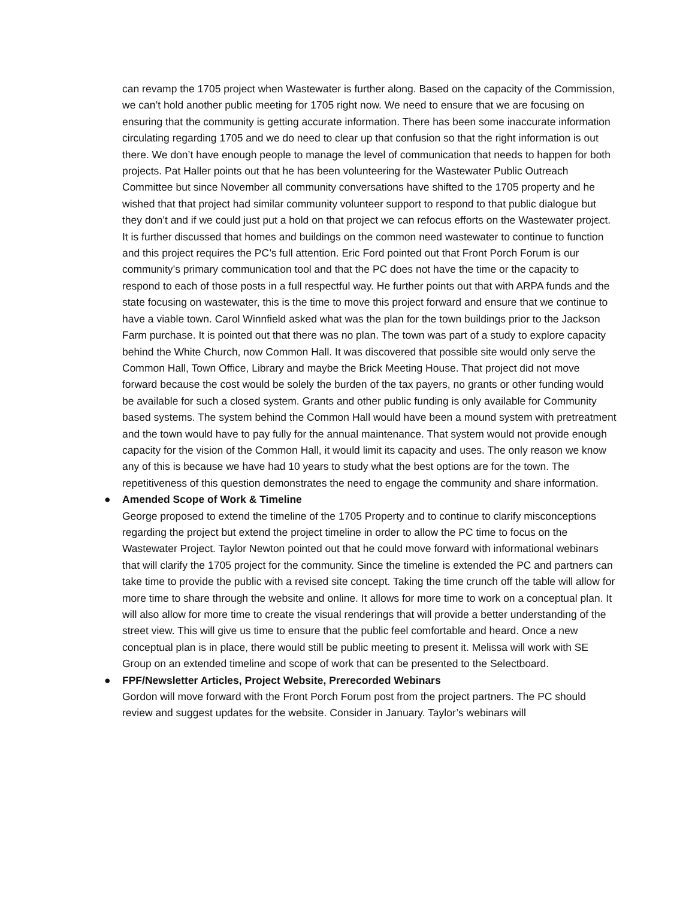can revamp the 1705 project when Wastewater is further along. Based on the capacity of the Commission, we can’t hold another public meeting for 1705 right now. We need to ensure that we are focusing on ensuring that the community is getting accurate information. There has been some inaccurate information circulating regarding 1705 and we do need to clear up that confusion so that the right information is out there. We don’t have enough people to manage the level of communication that needs to happen for both projects. Pat Haller points out that he has been volunteering for the Wastewater Public Outreach Committee but since November all community conversations have shifted to the 1705 property and he wished that that project had similar community volunteer support to respond to that public dialogue but they don’t and if we could just put a hold on that project we can refocus efforts on the Wastewater project. It is further discussed that homes and buildings on the common need wastewater to continue to function and this project requires the PC’s full attention. Eric Ford pointed out that Front Porch Forum is our community’s primary communication tool and that the PC does not have the time or the capacity to respond to each of those posts in a full respectful way. He further points out that with ARPA funds and the state focusing on wastewater, this is the time to move this project forward and ensure that we continue to have a viable town. Carol Winnfield asked what was the plan for the town buildings prior to the Jackson Farm purchase. It is pointed out that there was no plan. The town was part of a study to explore capacity behind the White Church, now Common Hall. It was discovered that possible site would only serve the Common Hall, Town Office, Library and maybe the Brick Meeting House. That project did not move forward because the cost would be solely the burden of the tax payers, no grants or other funding would be available for such a closed system. Grants and other public funding is only available for Community based systems. The system behind the Common Hall would have been a mound system with pretreatment and the town would have to pay fully for the annual maintenance. That system would not provide enough capacity for the vision of the Common Hall, it would limit its capacity and uses. The only reason we know any of this is because we have had 10 years to study what the best options are for the town. The repetitiveness of this question demonstrates the need to engage the community and share information.
●
Amended Scope of Work & Timeline
George proposed to extend the timeline of the 1705 Property and to continue to clarify misconceptions regarding the project but extend the project timeline in order to allow the PC time to focus on the Wastewater Project. Taylor Newton pointed out that he could move forward with informational webinars that will clarify the 1705 project for the community. Since the timeline is extended the PC and partners can take time to provide the public with a revised site concept. Taking the time crunch off the table will allow for more time to share through the website and online. It allows for more time to work on a conceptual plan. It will also allow for more time to create the visual renderings that will provide a better understanding of the street view. This will give us time to ensure that the public feel comfortable and heard. Once a new conceptual plan is in place, there would still be public meeting to present it. Melissa will work with SE Group on an extended timeline and scope of work that can be presented to the Selectboard.
●
FPF/Newsletter Articles, Project Website, Prerecorded Webinars
Gordon will move forward with the Front Porch Forum post from the project partners. The PC should review and suggest updates for the website. Consider in January. Taylor’s webinars will